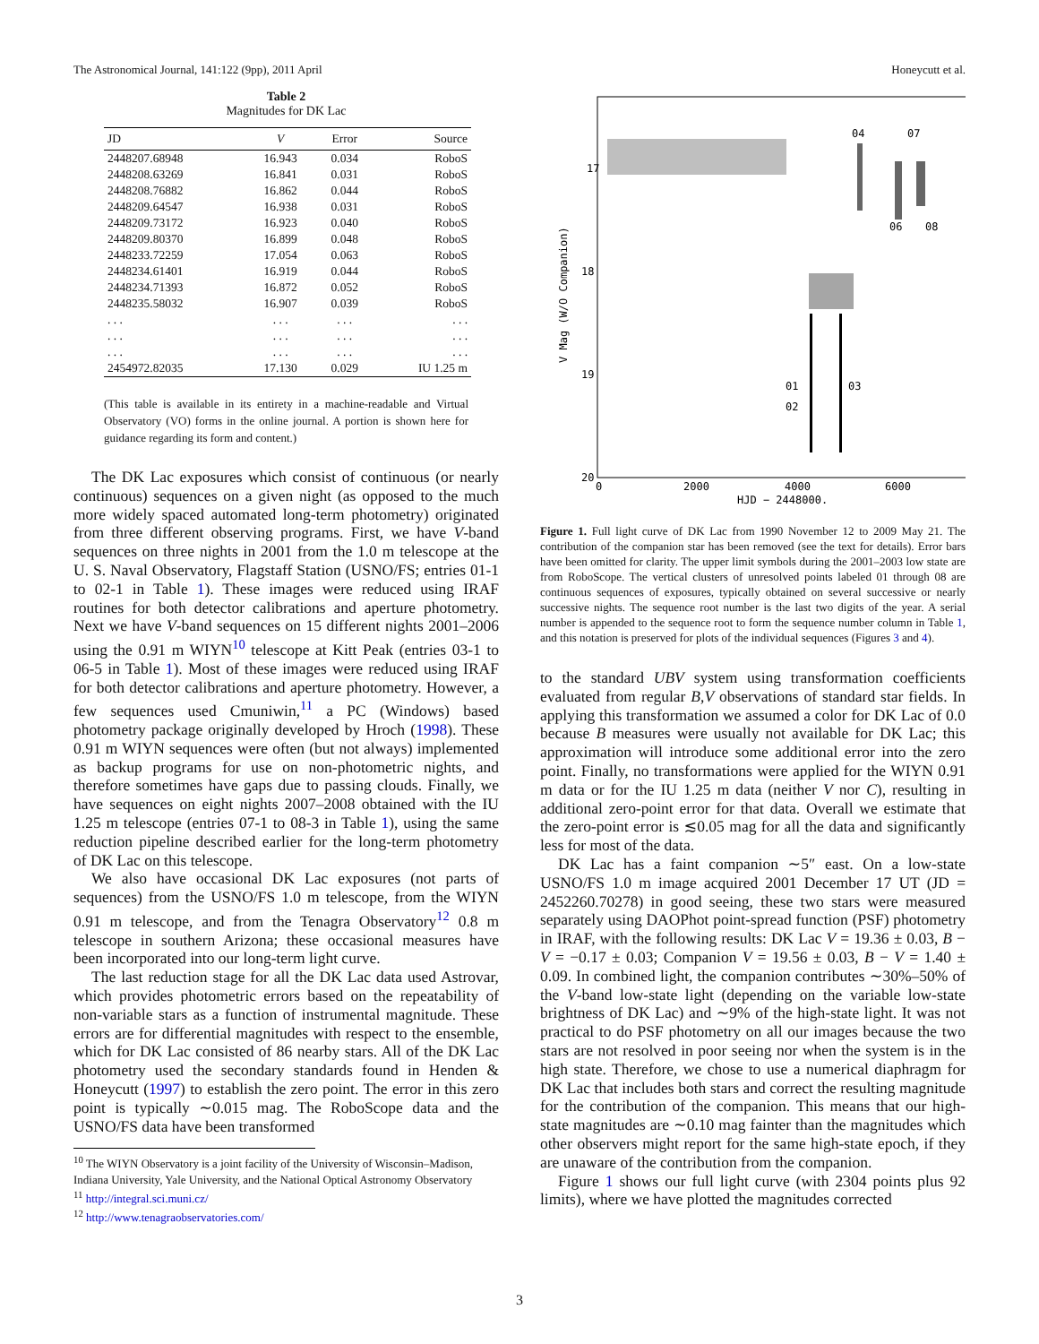The Astronomical Journal, 141:122 (9pp), 2011 April Honeycutt et al.
Table 2
Magnitudes for DK Lac
| JD | V | Error | Source |
| --- | --- | --- | --- |
| 2448207.68948 | 16.943 | 0.034 | RoboS |
| 2448208.63269 | 16.841 | 0.031 | RoboS |
| 2448208.76882 | 16.862 | 0.044 | RoboS |
| 2448209.64547 | 16.938 | 0.031 | RoboS |
| 2448209.73172 | 16.923 | 0.040 | RoboS |
| 2448209.80370 | 16.899 | 0.048 | RoboS |
| 2448233.72259 | 17.054 | 0.063 | RoboS |
| 2448234.61401 | 16.919 | 0.044 | RoboS |
| 2448234.71393 | 16.872 | 0.052 | RoboS |
| 2448235.58032 | 16.907 | 0.039 | RoboS |
| . . . | . . . | . . . | . . . |
| . . . | . . . | . . . | . . . |
| . . . | . . . | . . . | . . . |
| 2454972.82035 | 17.130 | 0.029 | IU 1.25 m |
(This table is available in its entirety in a machine-readable and Virtual Observatory (VO) forms in the online journal. A portion is shown here for guidance regarding its form and content.)
The DK Lac exposures which consist of continuous (or nearly continuous) sequences on a given night (as opposed to the much more widely spaced automated long-term photometry) originated from three different observing programs. First, we have V-band sequences on three nights in 2001 from the 1.0 m telescope at the U. S. Naval Observatory, Flagstaff Station (USNO/FS; entries 01-1 to 02-1 in Table 1). These images were reduced using IRAF routines for both detector calibrations and aperture photometry. Next we have V-band sequences on 15 different nights 2001–2006 using the 0.91 m WIYN<sup>10</sup> telescope at Kitt Peak (entries 03-1 to 06-5 in Table 1). Most of these images were reduced using IRAF for both detector calibrations and aperture photometry. However, a few sequences used Cmuniwin,<sup>11</sup> a PC (Windows) based photometry package originally developed by Hroch (1998). These 0.91 m WIYN sequences were often (but not always) implemented as backup programs for use on non-photometric nights, and therefore sometimes have gaps due to passing clouds. Finally, we have sequences on eight nights 2007–2008 obtained with the IU 1.25 m telescope (entries 07-1 to 08-3 in Table 1), using the same reduction pipeline described earlier for the long-term photometry of DK Lac on this telescope.
We also have occasional DK Lac exposures (not parts of sequences) from the USNO/FS 1.0 m telescope, from the WIYN 0.91 m telescope, and from the Tenagra Observatory<sup>12</sup> 0.8 m telescope in southern Arizona; these occasional measures have been incorporated into our long-term light curve.
The last reduction stage for all the DK Lac data used Astrovar, which provides photometric errors based on the repeatability of non-variable stars as a function of instrumental magnitude. These errors are for differential magnitudes with respect to the ensemble, which for DK Lac consisted of 86 nearby stars. All of the DK Lac photometry used the secondary standards found in Henden & Honeycutt (1997) to establish the zero point. The error in this zero point is typically ∼0.015 mag. The RoboScope data and the USNO/FS data have been transformed
<sup>10</sup> The WIYN Observatory is a joint facility of the University of Wisconsin–Madison, Indiana University, Yale University, and the National Optical Astronomy Observatory
<sup>11</sup> http://integral.sci.muni.cz/
<sup>12</sup> http://www.tenagraobservatories.com/
17
18
19
20
0
2000
4000
6000
HJD − 2448000.
V Mag (W/O Companion)
04
07
06
08
01
02
03
Figure 1. Full light curve of DK Lac from 1990 November 12 to 2009 May 21. The contribution of the companion star has been removed (see the text for details). Error bars have been omitted for clarity. The upper limit symbols during the 2001–2003 low state are from RoboScope. The vertical clusters of unresolved points labeled 01 through 08 are continuous sequences of exposures, typically obtained on several successive or nearly successive nights. The sequence root number is the last two digits of the year. A serial number is appended to the sequence root to form the sequence number column in Table 1, and this notation is preserved for plots of the individual sequences (Figures 3 and 4).
to the standard UBV system using transformation coefficients evaluated from regular B,V observations of standard star fields. In applying this transformation we assumed a color for DK Lac of 0.0 because B measures were usually not available for DK Lac; this approximation will introduce some additional error into the zero point. Finally, no transformations were applied for the WIYN 0.91 m data or for the IU 1.25 m data (neither V nor C), resulting in additional zero-point error for that data. Overall we estimate that the zero-point error is ≲0.05 mag for all the data and significantly less for most of the data.
DK Lac has a faint companion ∼5″ east. On a low-state USNO/FS 1.0 m image acquired 2001 December 17 UT (JD = 2452260.70278) in good seeing, these two stars were measured separately using DAOPhot point-spread function (PSF) photometry in IRAF, with the following results: DK Lac V = 19.36 ± 0.03, B − V = −0.17 ± 0.03; Companion V = 19.56 ± 0.03, B − V = 1.40 ± 0.09. In combined light, the companion contributes ∼30%–50% of the V-band low-state light (depending on the variable low-state brightness of DK Lac) and ∼9% of the high-state light. It was not practical to do PSF photometry on all our images because the two stars are not resolved in poor seeing nor when the system is in the high state. Therefore, we chose to use a numerical diaphragm for DK Lac that includes both stars and correct the resulting magnitude for the contribution of the companion. This means that our high-state magnitudes are ∼0.10 mag fainter than the magnitudes which other observers might report for the same high-state epoch, if they are unaware of the contribution from the companion.
Figure 1 shows our full light curve (with 2304 points plus 92 limits), where we have plotted the magnitudes corrected
3